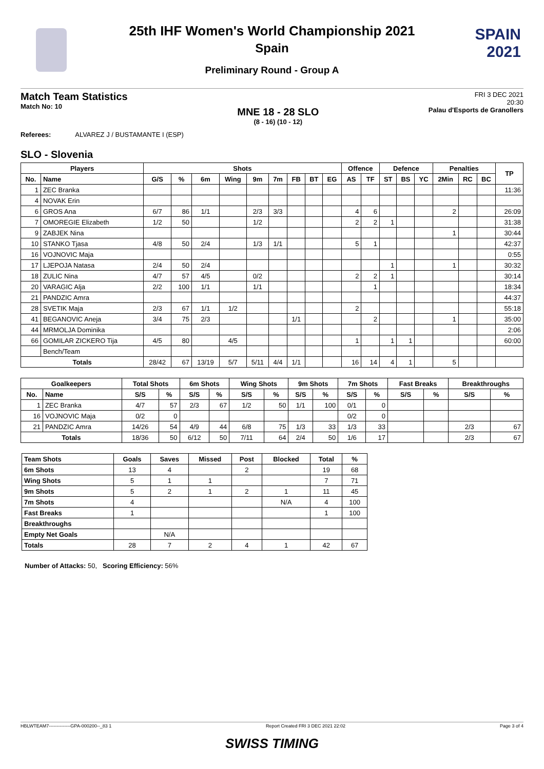SPAIN
2021
25th IHF Women's World Championship 2021
Spain
Preliminary Round - Group A
Match Team Statistics
Match No: 10
MNE 18 - 28 SLO
(8 - 16) (10 - 12)
FRI 3 DEC 2021
20:30
Palau d'Esports de Granollers
Referees: ALVAREZ J / BUSTAMANTE I (ESP)
SLO - Slovenia
| Players | | Shots | | | | | | | | | Offence | | Defence | | | Penalties | | | TP |
| --- | --- | --- | --- | --- | --- | --- | --- | --- | --- | --- | --- | --- | --- | --- | --- | --- | --- | --- | --- |
| No. | Name | G/S | % | 6m | Wing | 9m | 7m | FB | BT | EG | AS | TF | ST | BS | YC | 2Min | RC | BC | |
| 1 | ZEC Branka | | | | | | | | | | | | | | | | | | 11:36 |
| 4 | NOVAK Erin | | | | | | | | | | | | | | | | | | |
| 6 | GROS Ana | 6/7 | 86 | 1/1 | | 2/3 | 3/3 | | | | 4 | 6 | | | | 2 | | | 26:09 |
| 7 | OMOREGIE Elizabeth | 1/2 | 50 | | | 1/2 | | | | | 2 | 2 | 1 | | | | | | 31:38 |
| 9 | ZABJEK Nina | | | | | | | | | | | | | | | 1 | | | 30:44 |
| 10 | STANKO Tjasa | 4/8 | 50 | 2/4 | | 1/3 | 1/1 | | | | 5 | 1 | | | | | | | 42:37 |
| 16 | VOJNOVIC Maja | | | | | | | | | | | | | | | | | | 0:55 |
| 17 | LJEPOJA Natasa | 2/4 | 50 | 2/4 | | | | | | | | | 1 | | | 1 | | | 30:32 |
| 18 | ZULIC Nina | 4/7 | 57 | 4/5 | | 0/2 | | | | | 2 | 2 | 1 | | | | | | 30:14 |
| 20 | VARAGIC Alja | 2/2 | 100 | 1/1 | | 1/1 | | | | | | 1 | | | | | | | 18:34 |
| 21 | PANDZIC Amra | | | | | | | | | | | | | | | | | | 44:37 |
| 28 | SVETIK Maja | 2/3 | 67 | 1/1 | 1/2 | | | | | | 2 | | | | | | | | 55:18 |
| 41 | BEGANOVIC Aneja | 3/4 | 75 | 2/3 | | | | 1/1 | | | | 2 | | | | 1 | | | 35:00 |
| 44 | MRMOLJA Dominika | | | | | | | | | | | | | | | | | | 2:06 |
| 66 | GOMILAR ZICKERO Tija | 4/5 | 80 | | 4/5 | | | | | | 1 | | 1 | 1 | | | | | 60:00 |
| | Bench/Team | | | | | | | | | | | | | | | | | | |
| Totals | | 28/42 | 67 | 13/19 | 5/7 | 5/11 | 4/4 | 1/1 | | | 16 | 14 | 4 | 1 | | 5 | | | |
| Goalkeepers | | Total Shots | | 6m Shots | | Wing Shots | | 9m Shots | | 7m Shots | | Fast Breaks | | Breakthroughs | |
| --- | --- | --- | --- | --- | --- | --- | --- | --- | --- | --- | --- | --- | --- | --- | --- |
| No. | Name | S/S | % | S/S | % | S/S | % | S/S | % | S/S | % | S/S | % | S/S | % |
| 1 | ZEC Branka | 4/7 | 57 | 2/3 | 67 | 1/2 | 50 | 1/1 | 100 | 0/1 | 0 | | | | |
| 16 | VOJNOVIC Maja | 0/2 | 0 | | | | | | | 0/2 | 0 | | | | |
| 21 | PANDZIC Amra | 14/26 | 54 | 4/9 | 44 | 6/8 | 75 | 1/3 | 33 | 1/3 | 33 | | | 2/3 | 67 |
| Totals | | 18/36 | 50 | 6/12 | 50 | 7/11 | 64 | 2/4 | 50 | 1/6 | 17 | | | 2/3 | 67 |
| Team Shots | Goals | Saves | Missed | Post | Blocked | Total | % |
| --- | --- | --- | --- | --- | --- | --- | --- |
| 6m Shots | 13 | 4 | | 2 | | 19 | 68 |
| Wing Shots | 5 | 1 | 1 | | | 7 | 71 |
| 9m Shots | 5 | 2 | 1 | 2 | 1 | 11 | 45 |
| 7m Shots | 4 | | | | N/A | 4 | 100 |
| Fast Breaks | 1 | | | | | 1 | 100 |
| Breakthroughs | | | | | | | |
| Empty Net Goals | | N/A | | | | | |
| Totals | 28 | 7 | 2 | 4 | 1 | 42 | 67 |
Number of Attacks: 50, Scoring Efficiency: 56%
HBLWTEAM7--------------GPA-000200--_83 1 Report Created FRI 3 DEC 2021 22:02 Page 3 of 4
SWISS TIMING